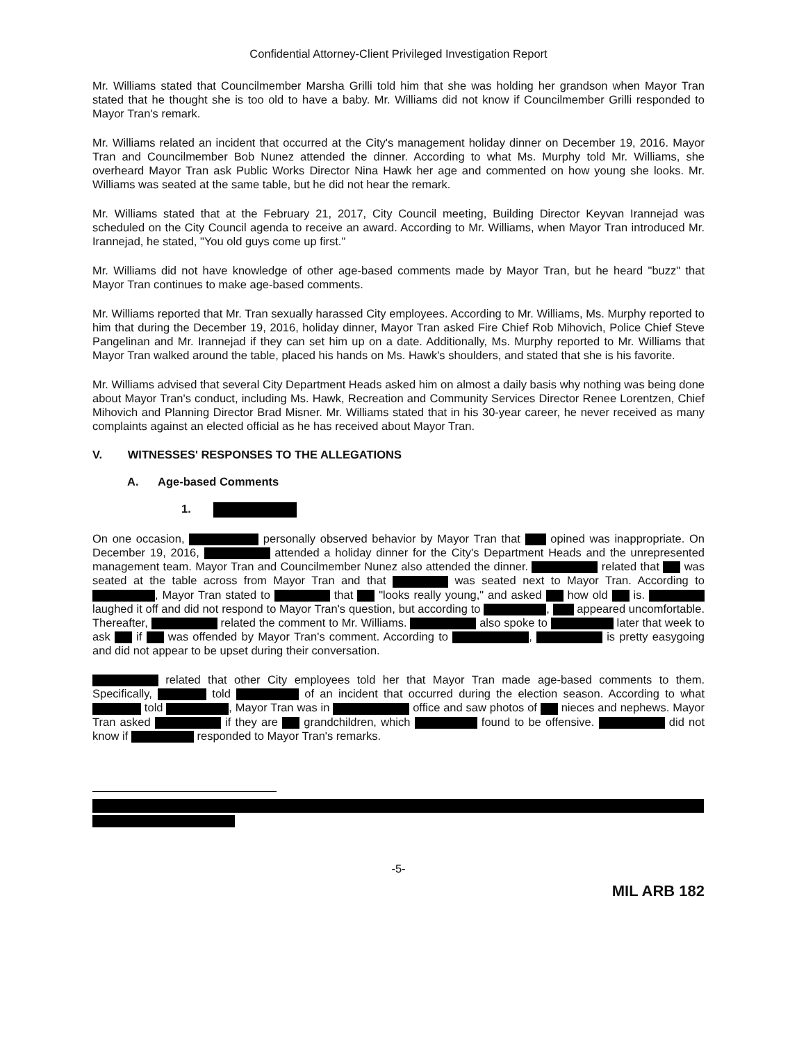Confidential Attorney-Client Privileged Investigation Report
Mr. Williams stated that Councilmember Marsha Grilli told him that she was holding her grandson when Mayor Tran stated that he thought she is too old to have a baby. Mr. Williams did not know if Councilmember Grilli responded to Mayor Tran's remark.
Mr. Williams related an incident that occurred at the City's management holiday dinner on December 19, 2016. Mayor Tran and Councilmember Bob Nunez attended the dinner. According to what Ms. Murphy told Mr. Williams, she overheard Mayor Tran ask Public Works Director Nina Hawk her age and commented on how young she looks. Mr. Williams was seated at the same table, but he did not hear the remark.
Mr. Williams stated that at the February 21, 2017, City Council meeting, Building Director Keyvan Irannejad was scheduled on the City Council agenda to receive an award. According to Mr. Williams, when Mayor Tran introduced Mr. Irannejad, he stated, "You old guys come up first."
Mr. Williams did not have knowledge of other age-based comments made by Mayor Tran, but he heard "buzz" that Mayor Tran continues to make age-based comments.
Mr. Williams reported that Mr. Tran sexually harassed City employees. According to Mr. Williams, Ms. Murphy reported to him that during the December 19, 2016, holiday dinner, Mayor Tran asked Fire Chief Rob Mihovich, Police Chief Steve Pangelinan and Mr. Irannejad if they can set him up on a date. Additionally, Ms. Murphy reported to Mr. Williams that Mayor Tran walked around the table, placed his hands on Ms. Hawk's shoulders, and stated that she is his favorite.
Mr. Williams advised that several City Department Heads asked him on almost a daily basis why nothing was being done about Mayor Tran's conduct, including Ms. Hawk, Recreation and Community Services Director Renee Lorentzen, Chief Mihovich and Planning Director Brad Misner. Mr. Williams stated that in his 30-year career, he never received as many complaints against an elected official as he has received about Mayor Tran.
V. WITNESSES' RESPONSES TO THE ALLEGATIONS
A. Age-based Comments
1.
On one occasion, personally observed behavior by Mayor Tran that opined was inappropriate. On December 19, 2016, attended a holiday dinner for the City's Department Heads and the unrepresented management team. Mayor Tran and Councilmember Nunez also attended the dinner. related that was seated at the table across from Mayor Tran and that was seated next to Mayor Tran. According to , Mayor Tran stated to that "looks really young," and asked how old is. laughed it off and did not respond to Mayor Tran's question, but according to , appeared uncomfortable. Thereafter, related the comment to Mr. Williams. also spoke to later that week to ask if was offended by Mayor Tran's comment. According to , is pretty easygoing and did not appear to be upset during their conversation.
related that other City employees told her that Mayor Tran made age-based comments to them. Specifically, told of an incident that occurred during the election season. According to what told , Mayor Tran was in office and saw photos of nieces and nephews. Mayor Tran asked if they are grandchildren, which found to be offensive. did not know if responded to Mayor Tran's remarks.
-5-
MIL ARB 182